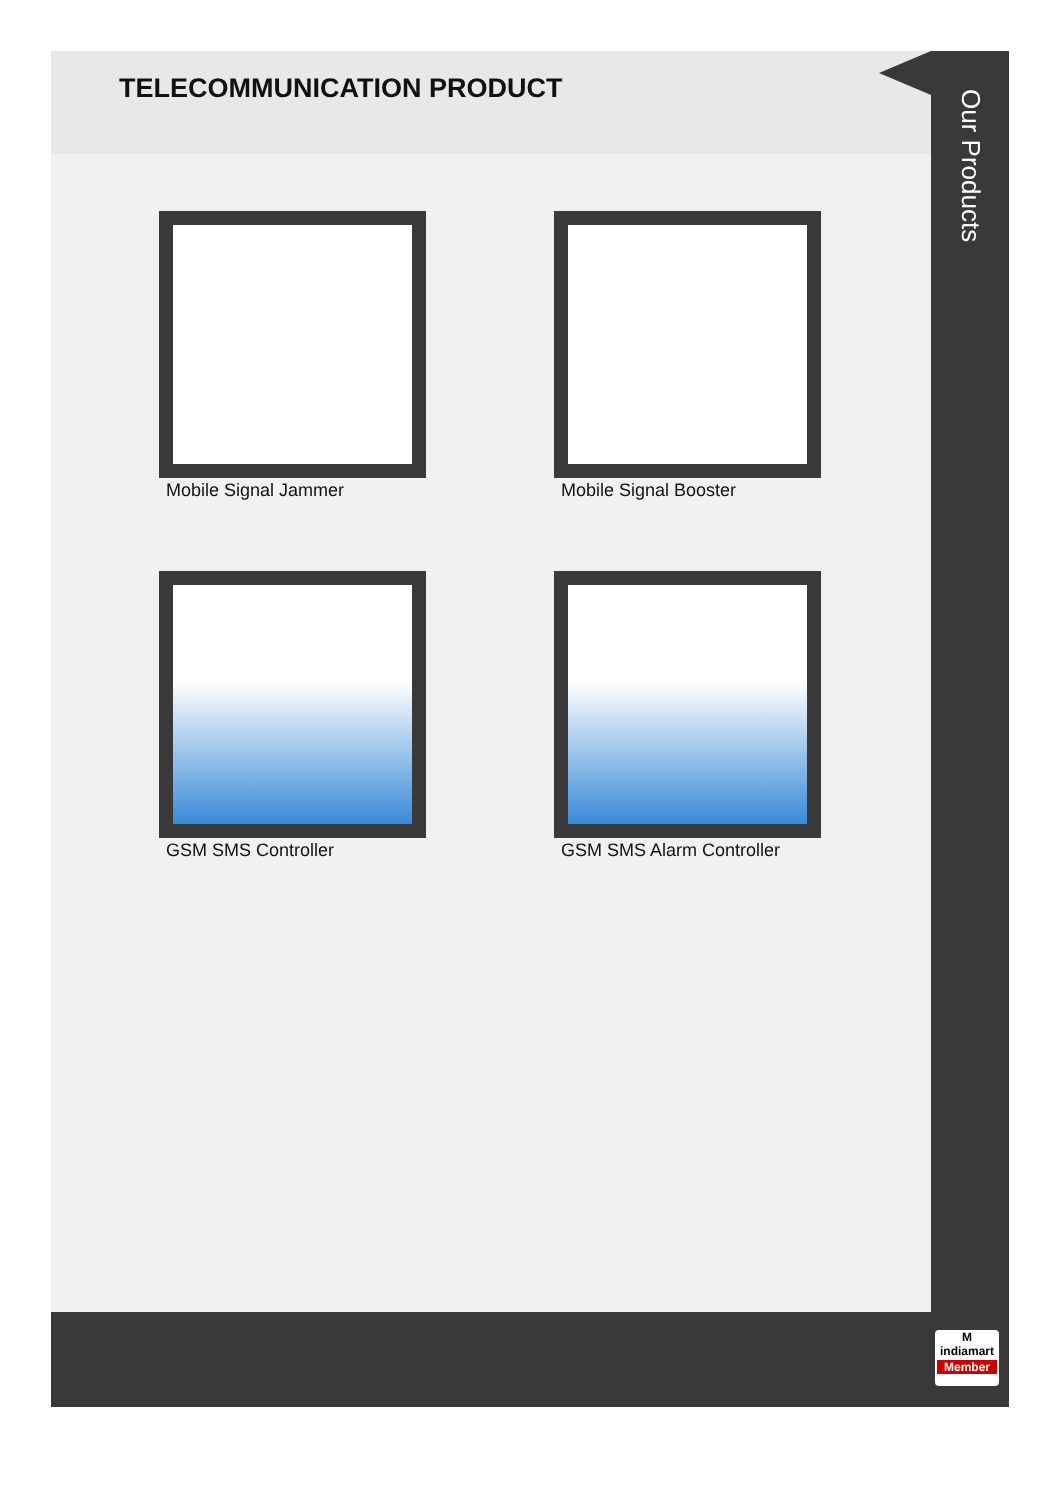TELECOMMUNICATION PRODUCT
Mobile Signal Jammer
Mobile Signal Booster
GSM SMS Controller
GSM SMS Alarm Controller
Our Products
M
indiamart
Member